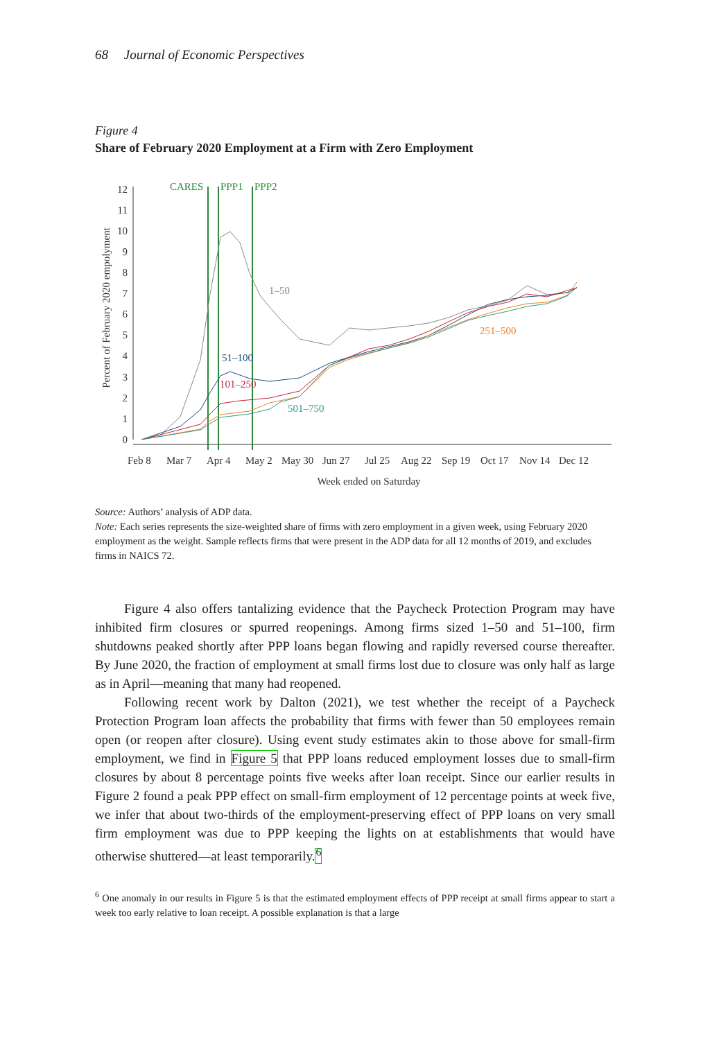68 Journal of Economic Perspectives
Figure 4
Share of February 2020 Employment at a Firm with Zero Employment
Percent of February 2020 empolyment
0
1
2
3
4
5
6
7
8
9
10
11
12
Feb 8
Mar 7
Apr 4
May 2
May 30
Jun 27
Jul 25
Aug 22
Sep 19
Oct 17
Nov 14
Dec 12
Week ended on Saturday
CARES
PPP1
PPP2
1–50
51–100
101–250
501–750
251–500
Source: Authors’ analysis of ADP data.
Note: Each series represents the size-weighted share of firms with zero employment in a given week, using February 2020 employment as the weight. Sample reflects firms that were present in the ADP data for all 12 months of 2019, and excludes firms in NAICS 72.
Figure 4 also offers tantalizing evidence that the Paycheck Protection Program may have inhibited firm closures or spurred reopenings. Among firms sized 1–50 and 51–100, firm shutdowns peaked shortly after PPP loans began flowing and rapidly reversed course thereafter. By June 2020, the fraction of employment at small firms lost due to closure was only half as large as in April—meaning that many had reopened.
Following recent work by Dalton (2021), we test whether the receipt of a Paycheck Protection Program loan affects the probability that firms with fewer than 50 employees remain open (or reopen after closure). Using event study estimates akin to those above for small-firm employment, we find in Figure 5 that PPP loans reduced employment losses due to small-firm closures by about 8 percentage points five weeks after loan receipt. Since our earlier results in Figure 2 found a peak PPP effect on small-firm employment of 12 percentage points at week five, we infer that about two-thirds of the employment-preserving effect of PPP loans on very small firm employment was due to PPP keeping the lights on at establishments that would have otherwise shuttered—at least temporarily.<sup>6</sup>
<sup>6</sup> One anomaly in our results in Figure 5 is that the estimated employment effects of PPP receipt at small firms appear to start a week too early relative to loan receipt. A possible explanation is that a large